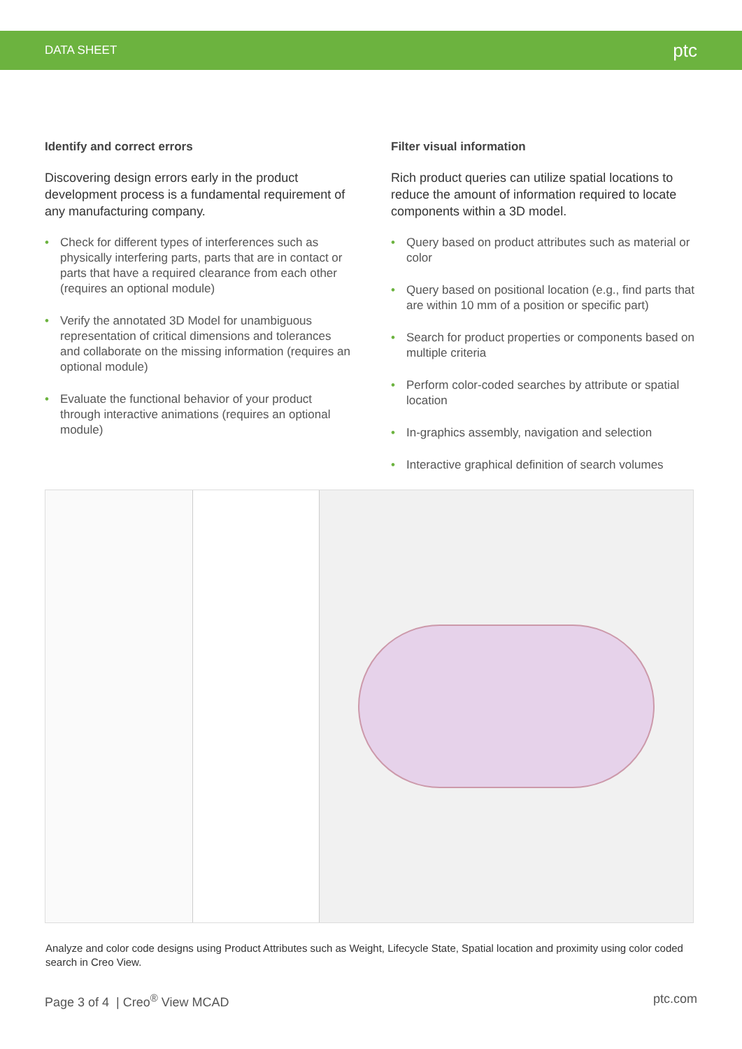DATA SHEET ptc
Identify and correct errors
Discovering design errors early in the product development process is a fundamental requirement of any manufacturing company.
• Check for different types of interferences such as physically interfering parts, parts that are in contact or parts that have a required clearance from each other (requires an optional module)
• Verify the annotated 3D Model for unambiguous representation of critical dimensions and tolerances and collaborate on the missing information (requires an optional module)
• Evaluate the functional behavior of your product through interactive animations (requires an optional module)
Filter visual information
Rich product queries can utilize spatial locations to reduce the amount of information required to locate components within a 3D model.
• Query based on product attributes such as material or color
• Query based on positional location (e.g., find parts that are within 10 mm of a position or specific part)
• Search for product properties or components based on multiple criteria
• Perform color-coded searches by attribute or spatial location
• In-graphics assembly, navigation and selection
• Interactive graphical definition of search volumes
Analyze and color code designs using Product Attributes such as Weight, Lifecycle State, Spatial location and proximity using color coded search in Creo View.
Page 3 of 4 | Creo<sup>®</sup> View MCAD ptc.com